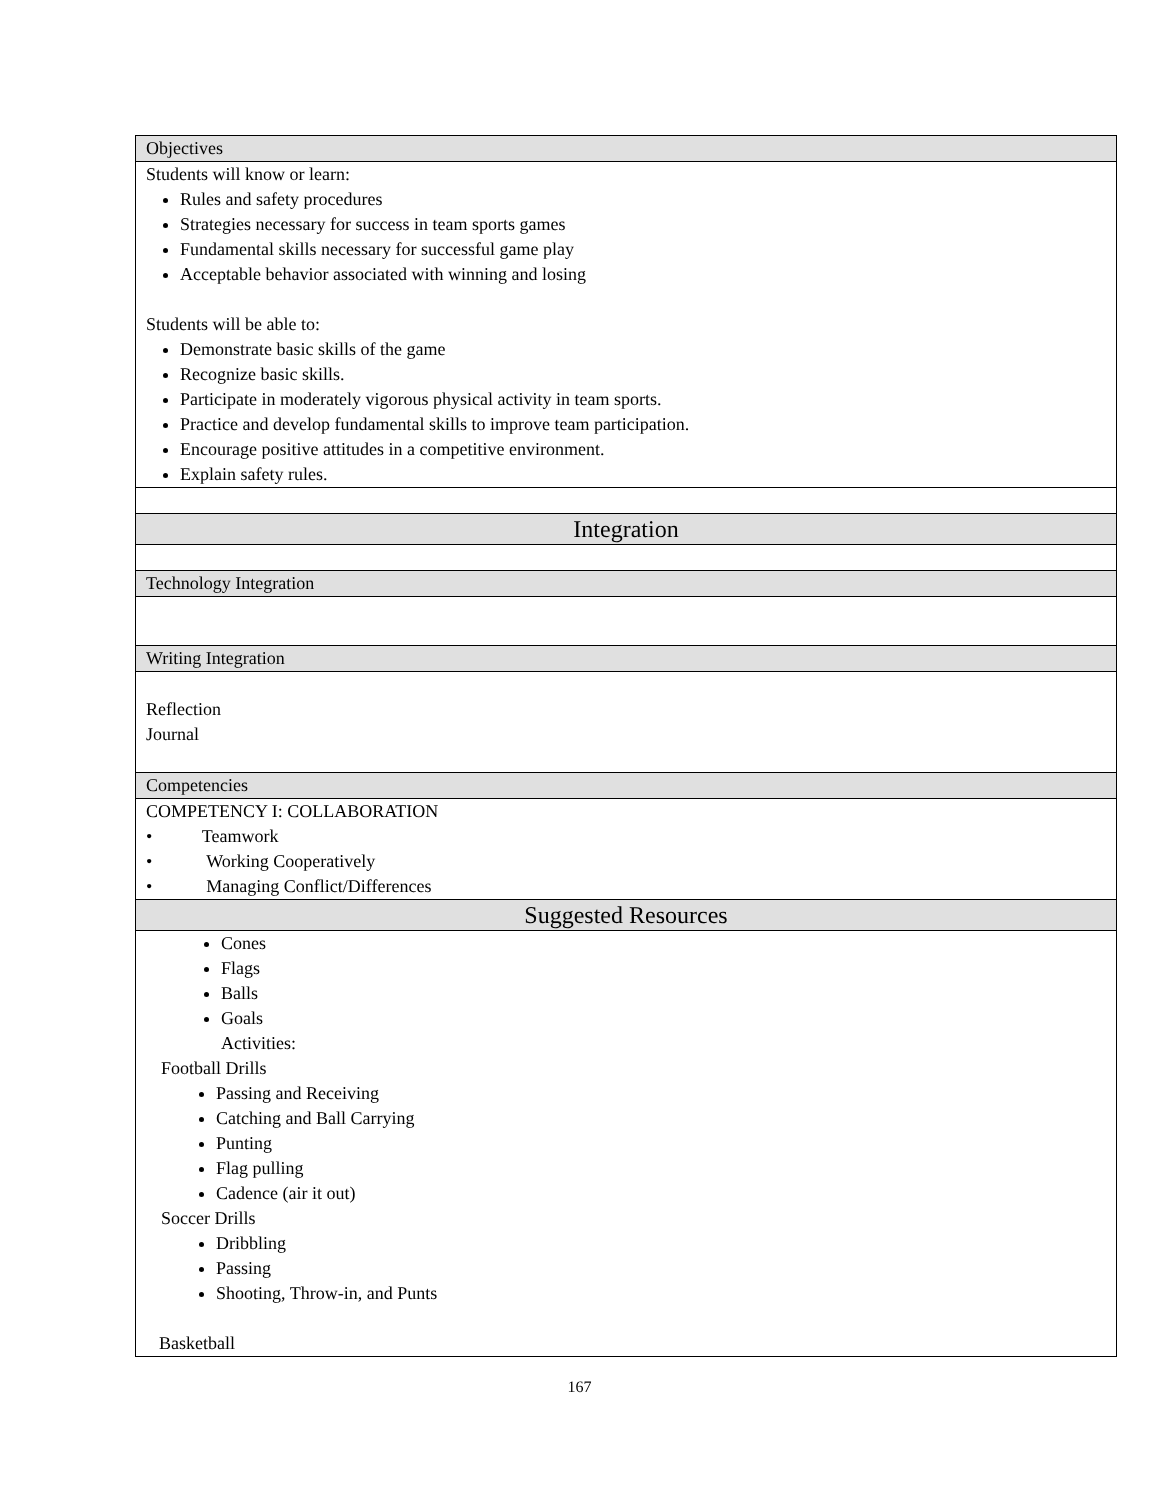| Objectives |
| Students will know or learn: Rules and safety procedures Strategies necessary for success in team sports games Fundamental skills necessary for successful game play Acceptable behavior associated with winning and losing Students will be able to: Demonstrate basic skills of the game Recognize basic skills. Participate in moderately vigorous physical activity in team sports. Practice and develop fundamental skills to improve team participation. Encourage positive attitudes in a competitive environment. Explain safety rules. |
| Integration |
| Technology Integration |
| Writing Integration |
| Reflection Journal |
| Competencies |
| COMPETENCY I: COLLABORATION • Teamwork • Working Cooperatively • Managing Conflict/Differences |
| Suggested Resources |
| Cones Flags Balls Goals Activities: Football Drills Passing and Receiving Catching and Ball Carrying Punting Flag pulling Cadence (air it out) Soccer Drills Dribbling Passing Shooting, Throw-in, and Punts Basketball |
167